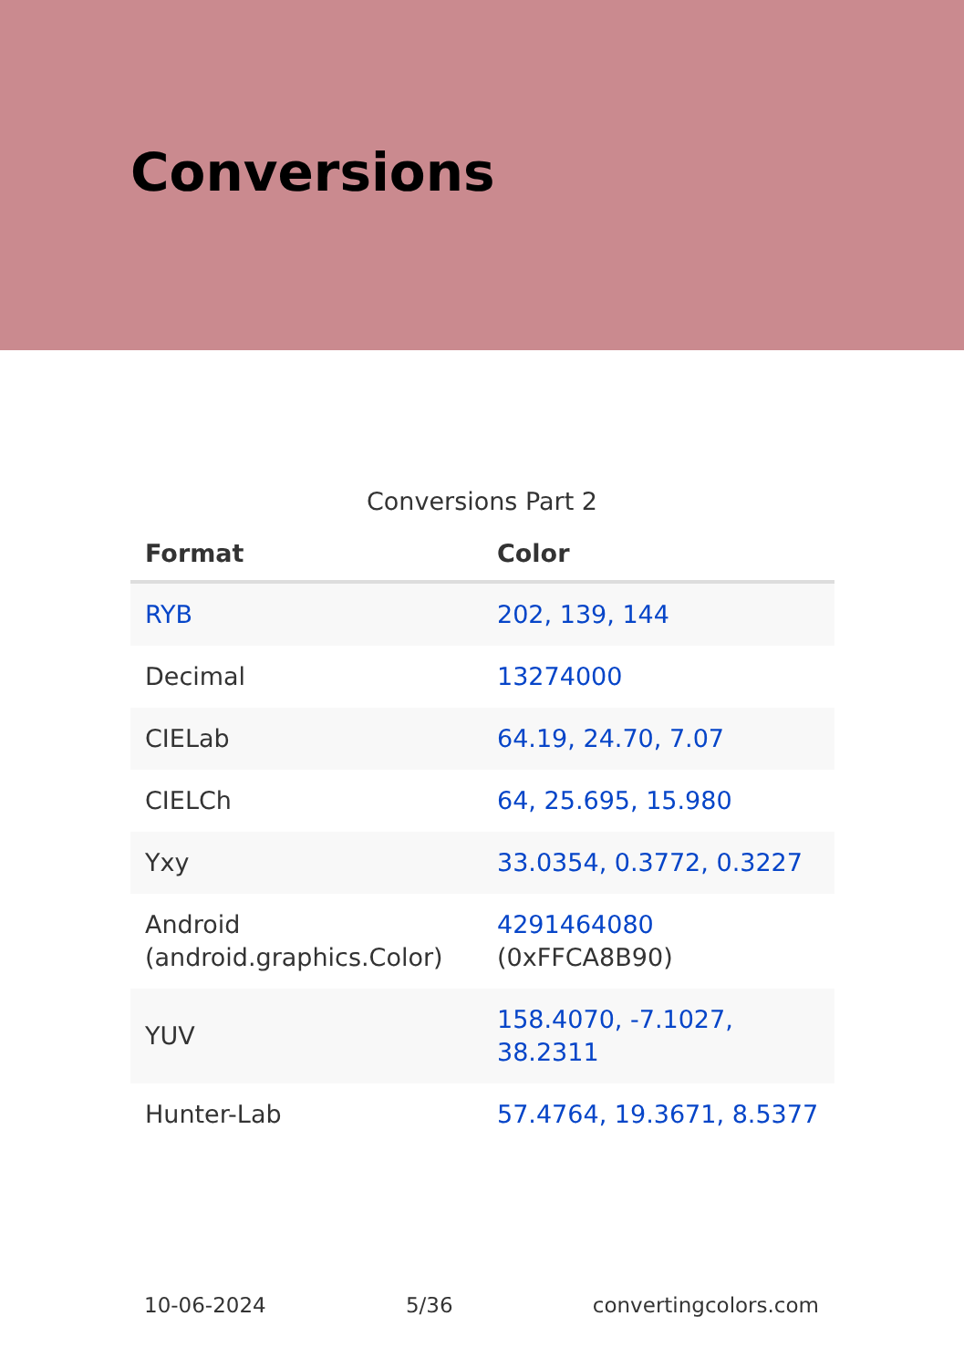Conversions
Conversions Part 2
| Format | Color |
| --- | --- |
| RYB | 202, 139, 144 |
| Decimal | 13274000 |
| CIELab | 64.19, 24.70, 7.07 |
| CIELCh | 64, 25.695, 15.980 |
| Yxy | 33.0354, 0.3772, 0.3227 |
| Android (android.graphics.Color) | 4291464080 (0xFFCA8B90) |
| YUV | 158.4070, -7.1027, 38.2311 |
| Hunter-Lab | 57.4764, 19.3671, 8.5377 |
10-06-2024 5/36 convertingcolors.com